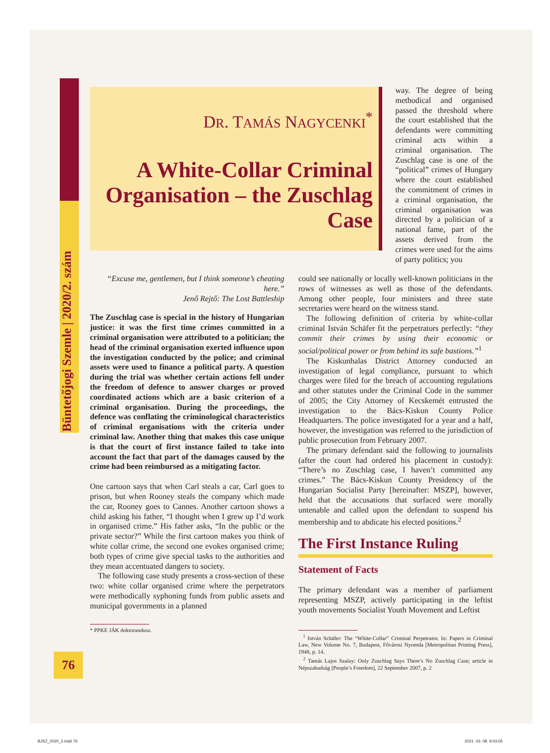Büntetőjogi Szemle | 2020/2. szám
DR. TAMÁS NAGYCENKI<sup>*</sup>
A White-Collar Criminal Organisation – the Zuschlag Case
way. The degree of being methodical and organised passed the threshold where the court established that the defendants were committing criminal acts within a criminal organisation. The Zuschlag case is one of the “political” crimes of Hungary where the court established the commitment of crimes in a criminal organisation, the criminal organisation was directed by a politician of a national fame, part of the assets derived from the crimes were used for the aims of party politics; you
“Excuse me, gentlemen, but I think someone’s cheating here.”
Jenő Rejtő: The Lost Battleship
The Zuschlag case is special in the history of Hungarian justice: it was the first time crimes committed in a criminal organisation were attributed to a politician; the head of the criminal organisation exerted influence upon the investigation conducted by the police; and criminal assets were used to finance a political party. A question during the trial was whether certain actions fell under the freedom of defence to answer charges or proved coordinated actions which are a basic criterion of a criminal organisation. During the proceedings, the defence was conflating the criminological characteristics of criminal organisations with the criteria under criminal law. Another thing that makes this case unique is that the court of first instance failed to take into account the fact that part of the damages caused by the crime had been reimbursed as a mitigating factor.
One cartoon says that when Carl steals a car, Carl goes to prison, but when Rooney steals the company which made the car, Rooney goes to Cannes. Another cartoon shows a child asking his father, “I thought when I grew up I’d work in organised crime.” His father asks, “In the public or the private sector?” While the first cartoon makes you think of white collar crime, the second one evokes organised crime; both types of crime give special tasks to the authorities and they mean accentuated dangers to society.
The following case study presents a cross-section of these two: white collar organised crime where the perpetrators were methodically syphoning funds from public assets and municipal governments in a planned
* PPKE JÁK doktorandusz.
could see nationally or locally well-known politicians in the rows of witnesses as well as those of the defendants. Among other people, four ministers and three state secretaries were heard on the witness stand.
The following definition of criteria by white-collar criminal István Schäfer fit the perpetrators perfectly: “they commit their crimes by using their economic or social/political power or from behind its safe bastions.”<sup>1</sup>
The Kiskunhalas District Attorney conducted an investigation of legal compliance, pursuant to which charges were filed for the breach of accounting regulations and other statutes under the Criminal Code in the summer of 2005; the City Attorney of Kecskemét entrusted the investigation to the Bács-Kiskun County Police Headquarters. The police investigated for a year and a half, however, the investigation was referred to the jurisdiction of public prosecution from February 2007.
The primary defendant said the following to journalists (after the court had ordered his placement in custody): “There’s no Zuschlag case, I haven’t committed any crimes.” The Bács-Kiskun County Presidency of the Hungarian Socialist Party [hereinafter: MSZP], however, held that the accusations that surfaced were morally untenable and called upon the defendant to suspend his membership and to abdicate his elected positions.<sup>2</sup>
The First Instance Ruling
Statement of Facts
The primary defendant was a member of parliament representing MSZP, actively participating in the leftist youth movements Socialist Youth Movement and Leftist
<sup>1</sup> István Schäfer: The “White-Collar” Criminal Perpetrator. In: Papers in Criminal Law, New Volume No. 7, Budapest, Fővárosi Nyomda [Metropolitan Printing Press], 1948, p. 14.
<sup>2</sup> Tamás Lajos Szalay: Only Zuschlag Says There’s No Zuschlag Case; article in Népszabadság [People’s Freedom], 22 September 2007, p. 2
76
BJSZ_2020_2.indd 76 2021. 03. 08. 9:03:05